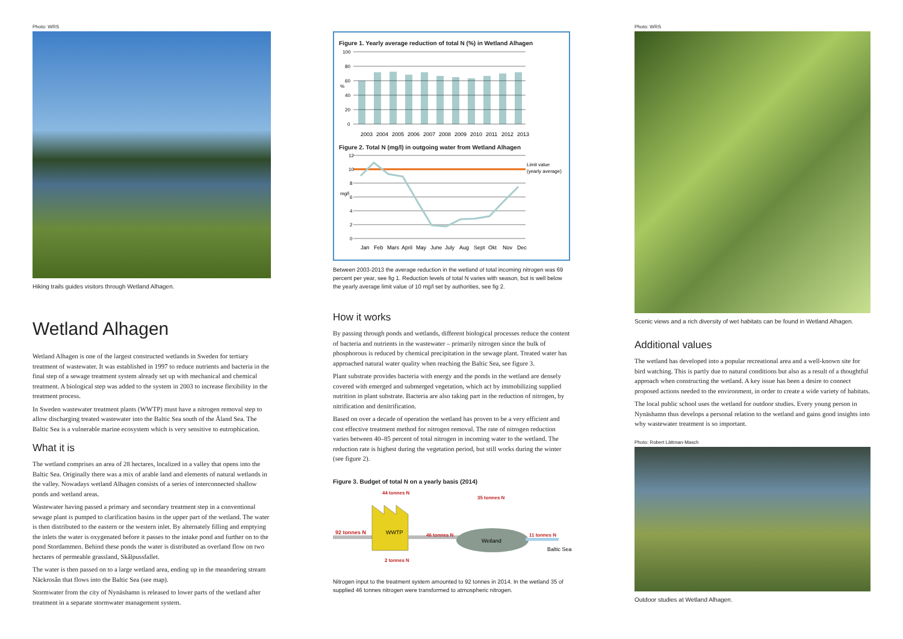Photo: WRS
Hiking trails guides visitors through Wetland Alhagen.
Wetland Alhagen
Wetland Alhagen is one of the largest constructed wetlands in Sweden for tertiary treatment of wastewater. It was established in 1997 to reduce nutrients and bacteria in the final step of a sewage treatment system already set up with mechanical and chemical treatment. A biological step was added to the system in 2003 to increase flexibility in the treatment process.
In Sweden wastewater treatment plants (WWTP) must have a nitrogen removal step to allow discharging treated wastewater into the Baltic Sea south of the Åland Sea. The Baltic Sea is a vulnerable marine ecosystem which is very sensitive to eutrophication.
What it is
The wetland comprises an area of 28 hectares, localized in a valley that opens into the Baltic Sea. Originally there was a mix of arable land and elements of natural wetlands in the valley. Nowadays wetland Alhagen consists of a series of interconnected shallow ponds and wetland areas.
Wastewater having passed a primary and secondary treatment step in a conventional sewage plant is pumped to clarification basins in the upper part of the wetland. The water is then distributed to the eastern or the western inlet. By alternately filling and emptying the inlets the water is oxygenated before it passes to the intake pond and further on to the pond Stordammen. Behind these ponds the water is distributed as overland flow on two hectares of permeable grassland, Skålpussfallet.
The water is then passed on to a large wetland area, ending up in the meandering stream Näckrosån that flows into the Baltic Sea (see map).
Stormwater from the city of Nynäshamn is released to lower parts of the wetland after treatment in a separate stormwater management system.
Figure 1. Yearly average reduction of total N (%) in Wetland Alhagen
%
100
80
60
40
20
0
2003
2004
2005
2006
2007
2008
2009
2010
2011
2012
2013
Figure 2. Total N (mg/l) in outgoing water from Wetland Alhagen
12
10
8
6
4
2
0
Limit value
(yearly average)
mg/l
Jan
Feb
Mars
April
May
June
July
Aug
Sept
Okt
Nov
Dec
Between 2003-2013 the average reduction in the wetland of total incoming nitrogen was 69 percent per year, see fig 1. Reduction levels of total N varies with season, but is well below the yearly average limit value of 10 mg/l set by authorities, see fig 2.
How it works
By passing through ponds and wetlands, different biological processes reduce the content of bacteria and nutrients in the wastewater – primarily nitrogen since the bulk of phosphorous is reduced by chemical precipitation in the sewage plant. Treated water has approached natural water quality when reaching the Baltic Sea, see figure 3.
Plant substrate provides bacteria with energy and the ponds in the wetland are densely covered with emerged and submerged vegetation, which act by immobilizing supplied nutrition in plant substrate. Bacteria are also taking part in the reduction of nitrogen, by nitrification and denitrification.
Based on over a decade of operation the wetland has proven to be a very efficient and cost effective treatment method for nitrogen removal. The rate of nitrogen reduction varies between 40–85 percent of total nitrogen in incoming water to the wetland. The reduction rate is highest during the vegetation period, but still works during the winter (see figure 2).
Figure 3. Budget of total N on a yearly basis (2014)
WWTP
Wetland
92 tonnes N
44 tonnes N
46 tonnes N
35 tonnes N
11 tonnes N
2 tonnes N
Baltic Sea
Nitrogen input to the treatment system amounted to 92 tonnes in 2014. In the wetland 35 of supplied 46 tonnes nitrogen were transformed to atmospheric nitrogen.
Photo: WRS
Scenic views and a rich diversity of wet habitats can be found in Wetland Alhagen.
Additional values
The wetland has developed into a popular recreational area and a well-known site for bird watching. This is partly due to natural conditions but also as a result of a thoughtful approach when constructing the wetland. A key issue has been a desire to connect proposed actions needed to the environment, in order to create a wide variety of habitats.
The local public school uses the wetland for outdoor studies. Every young person in Nynäshamn thus develops a personal relation to the wetland and gains good insights into why wastewater treatment is so important.
Photo: Robert Lättman-Masch
Outdoor studies at Wetland Alhagen.